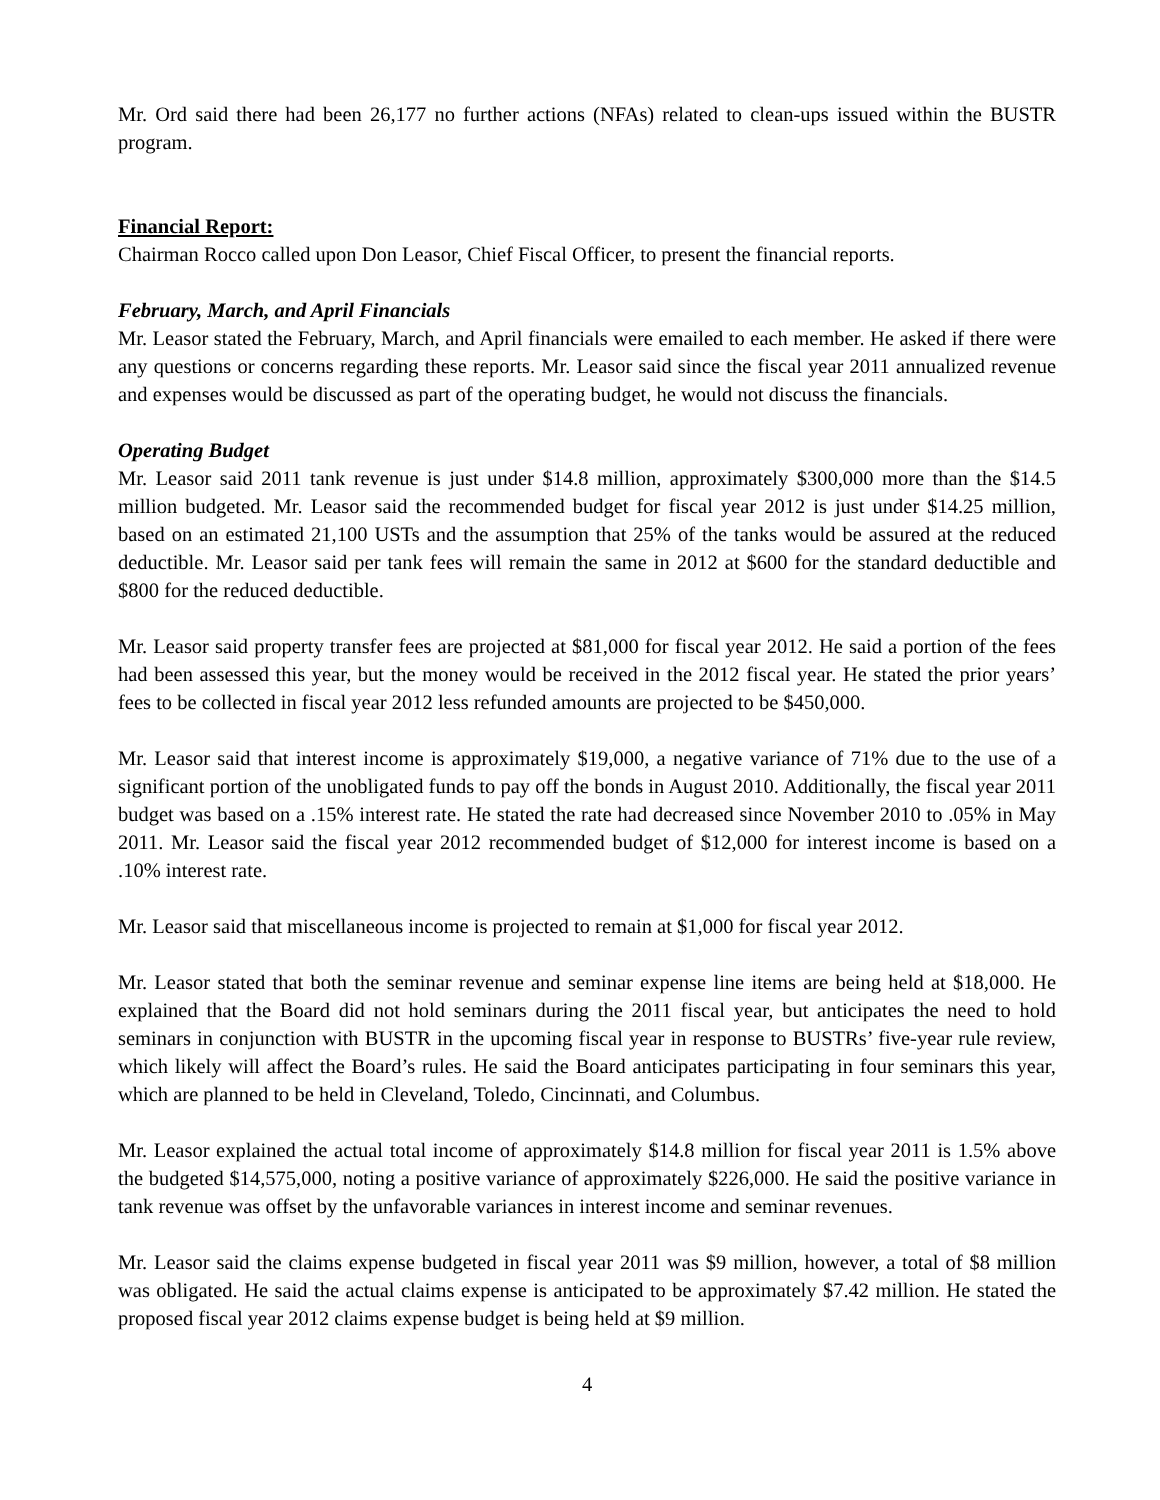Mr. Ord said there had been 26,177 no further actions (NFAs) related to clean-ups issued within the BUSTR program.
Financial Report:
Chairman Rocco called upon Don Leasor, Chief Fiscal Officer, to present the financial reports.
February, March, and April Financials
Mr. Leasor stated the February, March, and April financials were emailed to each member. He asked if there were any questions or concerns regarding these reports. Mr. Leasor said since the fiscal year 2011 annualized revenue and expenses would be discussed as part of the operating budget, he would not discuss the financials.
Operating Budget
Mr. Leasor said 2011 tank revenue is just under $14.8 million, approximately $300,000 more than the $14.5 million budgeted. Mr. Leasor said the recommended budget for fiscal year 2012 is just under $14.25 million, based on an estimated 21,100 USTs and the assumption that 25% of the tanks would be assured at the reduced deductible. Mr. Leasor said per tank fees will remain the same in 2012 at $600 for the standard deductible and $800 for the reduced deductible.
Mr. Leasor said property transfer fees are projected at $81,000 for fiscal year 2012. He said a portion of the fees had been assessed this year, but the money would be received in the 2012 fiscal year. He stated the prior years’ fees to be collected in fiscal year 2012 less refunded amounts are projected to be $450,000.
Mr. Leasor said that interest income is approximately $19,000, a negative variance of 71% due to the use of a significant portion of the unobligated funds to pay off the bonds in August 2010. Additionally, the fiscal year 2011 budget was based on a .15% interest rate. He stated the rate had decreased since November 2010 to .05% in May 2011. Mr. Leasor said the fiscal year 2012 recommended budget of $12,000 for interest income is based on a .10% interest rate.
Mr. Leasor said that miscellaneous income is projected to remain at $1,000 for fiscal year 2012.
Mr. Leasor stated that both the seminar revenue and seminar expense line items are being held at $18,000. He explained that the Board did not hold seminars during the 2011 fiscal year, but anticipates the need to hold seminars in conjunction with BUSTR in the upcoming fiscal year in response to BUSTRs’ five-year rule review, which likely will affect the Board’s rules. He said the Board anticipates participating in four seminars this year, which are planned to be held in Cleveland, Toledo, Cincinnati, and Columbus.
Mr. Leasor explained the actual total income of approximately $14.8 million for fiscal year 2011 is 1.5% above the budgeted $14,575,000, noting a positive variance of approximately $226,000. He said the positive variance in tank revenue was offset by the unfavorable variances in interest income and seminar revenues.
Mr. Leasor said the claims expense budgeted in fiscal year 2011 was $9 million, however, a total of $8 million was obligated. He said the actual claims expense is anticipated to be approximately $7.42 million. He stated the proposed fiscal year 2012 claims expense budget is being held at $9 million.
4